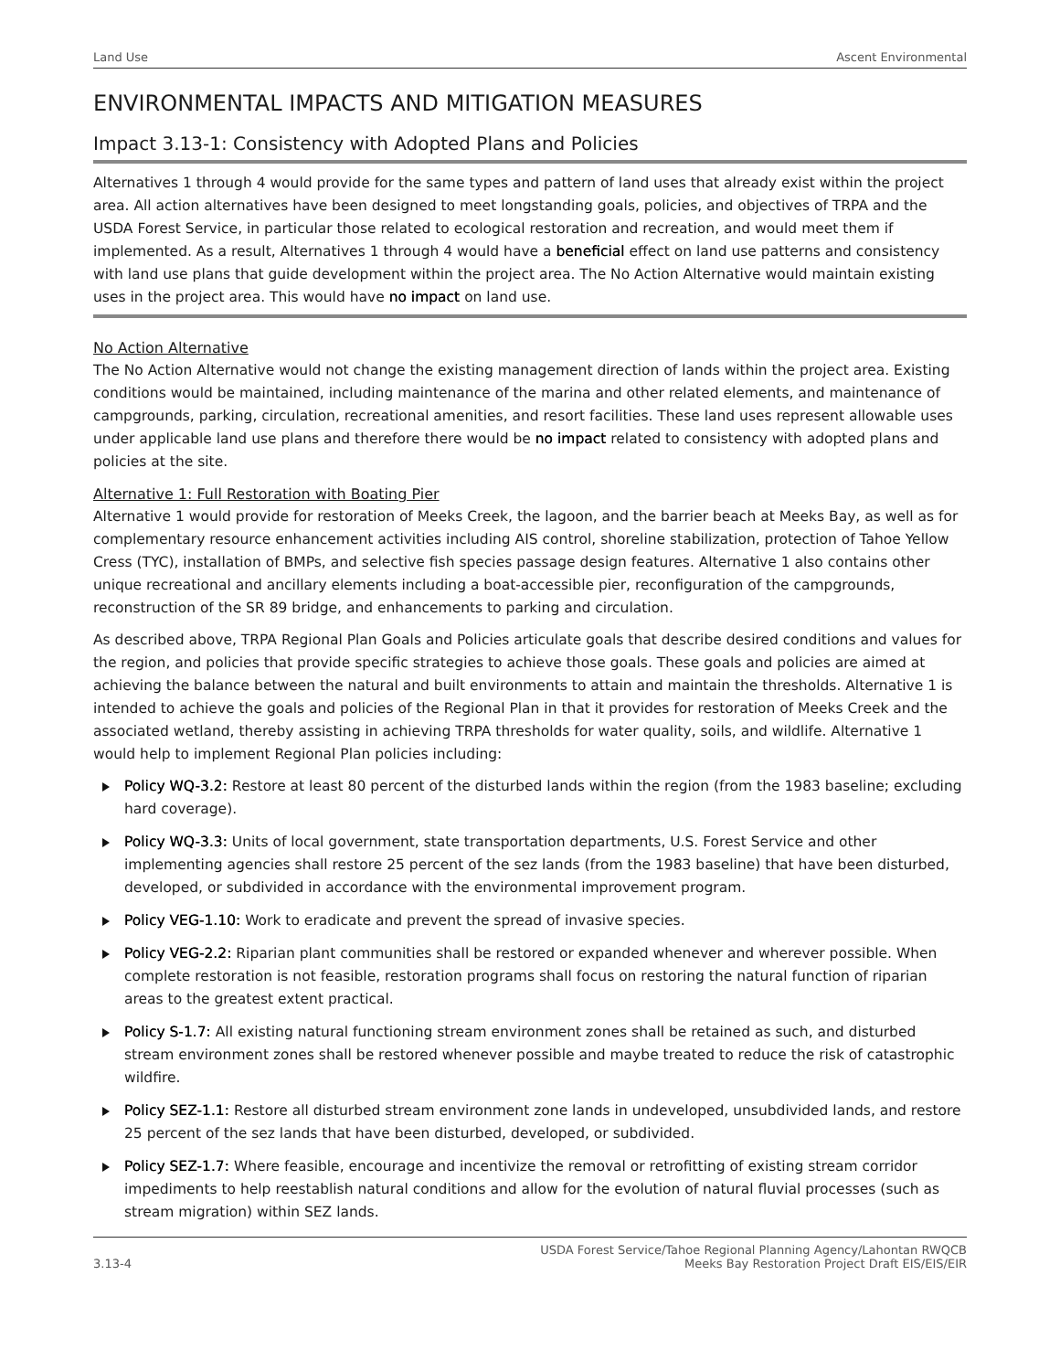Land Use Ascent Environmental
ENVIRONMENTAL IMPACTS AND MITIGATION MEASURES
Impact 3.13-1: Consistency with Adopted Plans and Policies
Alternatives 1 through 4 would provide for the same types and pattern of land uses that already exist within the project area. All action alternatives have been designed to meet longstanding goals, policies, and objectives of TRPA and the USDA Forest Service, in particular those related to ecological restoration and recreation, and would meet them if implemented. As a result, Alternatives 1 through 4 would have a beneficial effect on land use patterns and consistency with land use plans that guide development within the project area. The No Action Alternative would maintain existing uses in the project area. This would have no impact on land use.
No Action Alternative
The No Action Alternative would not change the existing management direction of lands within the project area. Existing conditions would be maintained, including maintenance of the marina and other related elements, and maintenance of campgrounds, parking, circulation, recreational amenities, and resort facilities. These land uses represent allowable uses under applicable land use plans and therefore there would be no impact related to consistency with adopted plans and policies at the site.
Alternative 1: Full Restoration with Boating Pier
Alternative 1 would provide for restoration of Meeks Creek, the lagoon, and the barrier beach at Meeks Bay, as well as for complementary resource enhancement activities including AIS control, shoreline stabilization, protection of Tahoe Yellow Cress (TYC), installation of BMPs, and selective fish species passage design features. Alternative 1 also contains other unique recreational and ancillary elements including a boat-accessible pier, reconfiguration of the campgrounds, reconstruction of the SR 89 bridge, and enhancements to parking and circulation.
As described above, TRPA Regional Plan Goals and Policies articulate goals that describe desired conditions and values for the region, and policies that provide specific strategies to achieve those goals. These goals and policies are aimed at achieving the balance between the natural and built environments to attain and maintain the thresholds. Alternative 1 is intended to achieve the goals and policies of the Regional Plan in that it provides for restoration of Meeks Creek and the associated wetland, thereby assisting in achieving TRPA thresholds for water quality, soils, and wildlife. Alternative 1 would help to implement Regional Plan policies including:
Policy WQ-3.2: Restore at least 80 percent of the disturbed lands within the region (from the 1983 baseline; excluding hard coverage).
Policy WQ-3.3: Units of local government, state transportation departments, U.S. Forest Service and other implementing agencies shall restore 25 percent of the sez lands (from the 1983 baseline) that have been disturbed, developed, or subdivided in accordance with the environmental improvement program.
Policy VEG-1.10: Work to eradicate and prevent the spread of invasive species.
Policy VEG-2.2: Riparian plant communities shall be restored or expanded whenever and wherever possible. When complete restoration is not feasible, restoration programs shall focus on restoring the natural function of riparian areas to the greatest extent practical.
Policy S-1.7: All existing natural functioning stream environment zones shall be retained as such, and disturbed stream environment zones shall be restored whenever possible and maybe treated to reduce the risk of catastrophic wildfire.
Policy SEZ-1.1: Restore all disturbed stream environment zone lands in undeveloped, unsubdivided lands, and restore 25 percent of the sez lands that have been disturbed, developed, or subdivided.
Policy SEZ-1.7: Where feasible, encourage and incentivize the removal or retrofitting of existing stream corridor impediments to help reestablish natural conditions and allow for the evolution of natural fluvial processes (such as stream migration) within SEZ lands.
3.13-4 USDA Forest Service/Tahoe Regional Planning Agency/Lahontan RWQCB
Meeks Bay Restoration Project Draft EIS/EIS/EIR